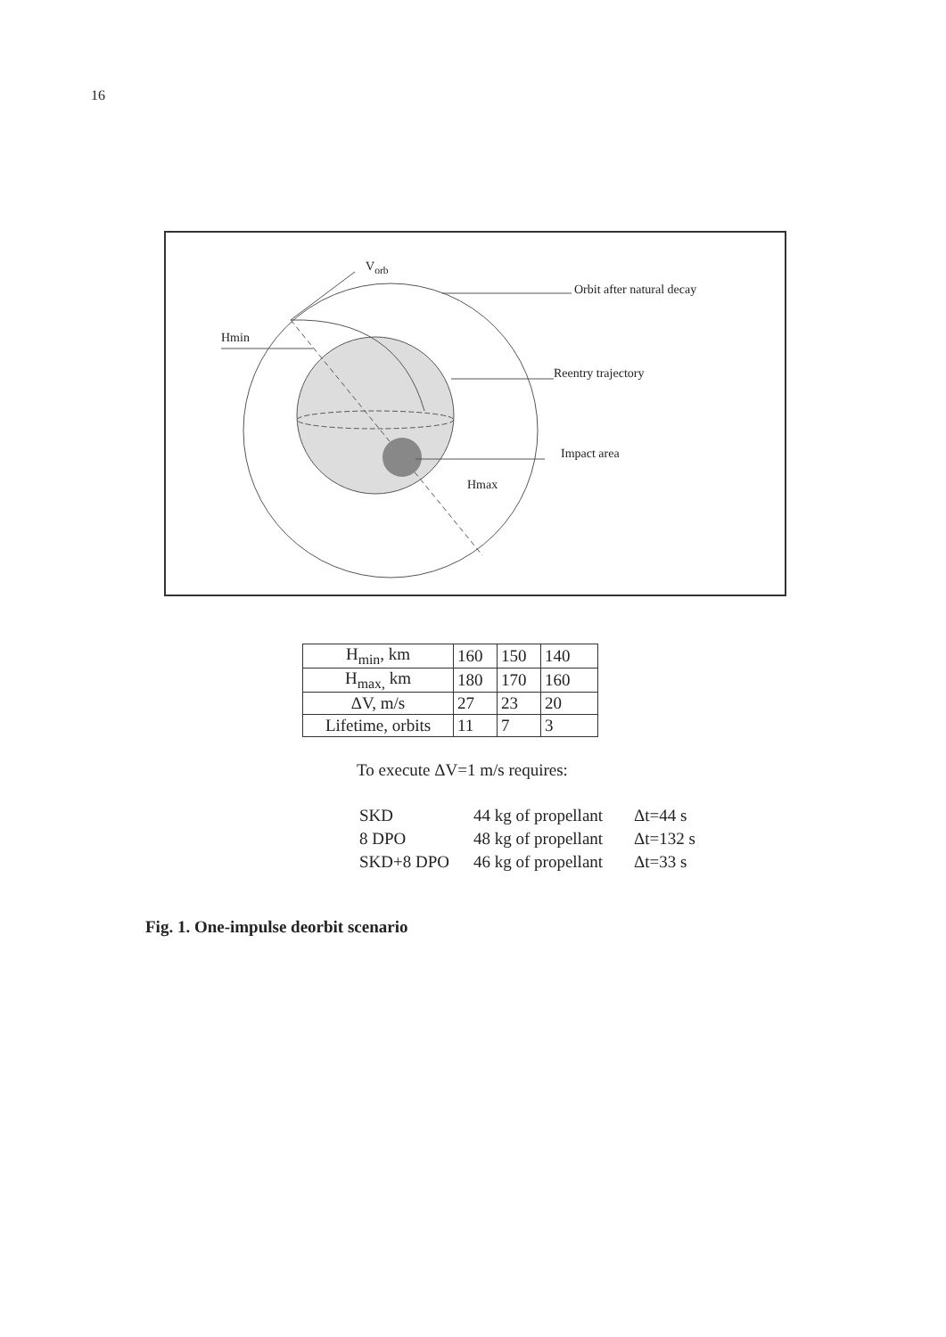16
V<sub>orb</sub>
Orbit after natural decay
Hmin
Reentry trajectory
Impact area
Hmax
| H<sub>min</sub>, km | 160 | 150 | 140 |
| H<sub>max,</sub> km | 180 | 170 | 160 |
| ΔV, m/s | 27 | 23 | 20 |
| Lifetime, orbits | 11 | 7 | 3 |
To execute ΔV=1 m/s requires:
SKD 44 kg of propellant Δt=44 s
8 DPO 48 kg of propellant Δt=132 s
SKD+8 DPO 46 kg of propellant Δt=33 s
Fig. 1. One-impulse deorbit scenario